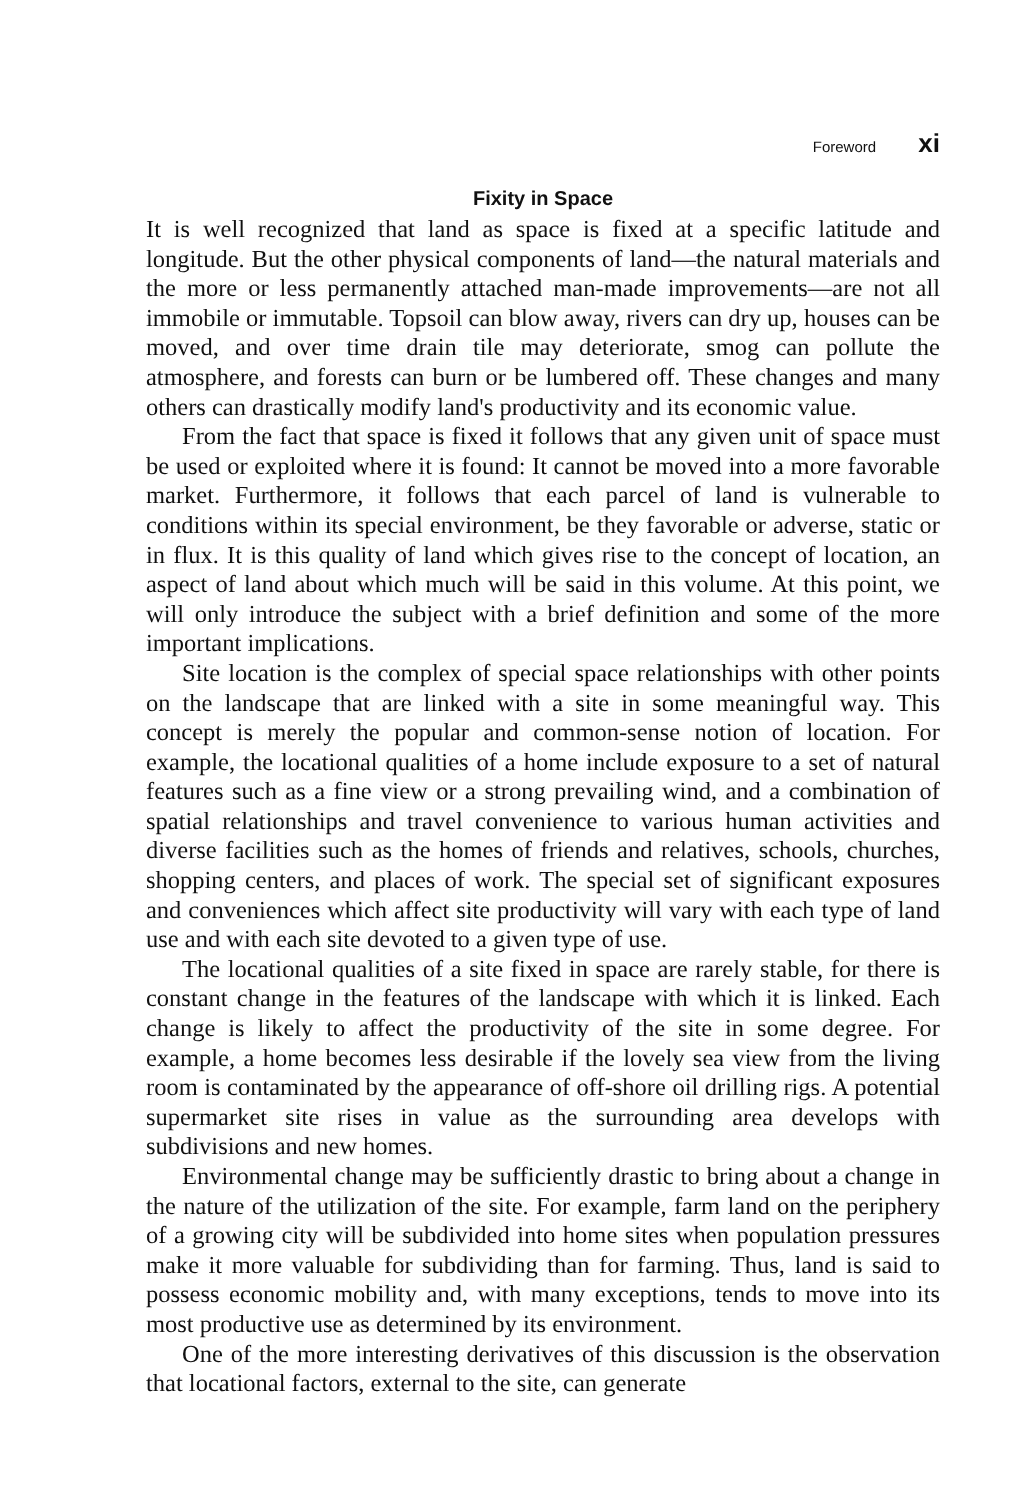Foreword xi
Fixity in Space
It is well recognized that land as space is fixed at a specific latitude and longitude. But the other physical components of land—the natural materials and the more or less permanently attached man-made improvements—are not all immobile or immutable. Topsoil can blow away, rivers can dry up, houses can be moved, and over time drain tile may deteriorate, smog can pollute the atmosphere, and forests can burn or be lumbered off. These changes and many others can drastically modify land's productivity and its economic value.
From the fact that space is fixed it follows that any given unit of space must be used or exploited where it is found: It cannot be moved into a more favorable market. Furthermore, it follows that each parcel of land is vulnerable to conditions within its special environment, be they favorable or adverse, static or in flux. It is this quality of land which gives rise to the concept of location, an aspect of land about which much will be said in this volume. At this point, we will only introduce the subject with a brief definition and some of the more important implications.
Site location is the complex of special space relationships with other points on the landscape that are linked with a site in some meaningful way. This concept is merely the popular and common-sense notion of location. For example, the locational qualities of a home include exposure to a set of natural features such as a fine view or a strong prevailing wind, and a combination of spatial relationships and travel convenience to various human activities and diverse facilities such as the homes of friends and relatives, schools, churches, shopping centers, and places of work. The special set of significant exposures and conveniences which affect site productivity will vary with each type of land use and with each site devoted to a given type of use.
The locational qualities of a site fixed in space are rarely stable, for there is constant change in the features of the landscape with which it is linked. Each change is likely to affect the productivity of the site in some degree. For example, a home becomes less desirable if the lovely sea view from the living room is contaminated by the appearance of off-shore oil drilling rigs. A potential supermarket site rises in value as the surrounding area develops with subdivisions and new homes.
Environmental change may be sufficiently drastic to bring about a change in the nature of the utilization of the site. For example, farm land on the periphery of a growing city will be subdivided into home sites when population pressures make it more valuable for subdividing than for farming. Thus, land is said to possess economic mobility and, with many exceptions, tends to move into its most productive use as determined by its environment.
One of the more interesting derivatives of this discussion is the observation that locational factors, external to the site, can generate